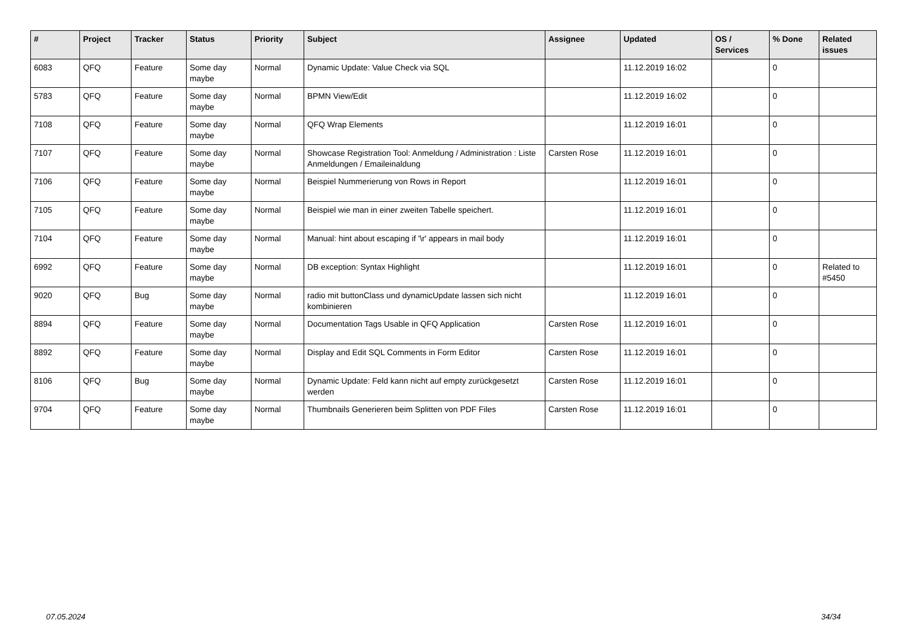| # | Project | Tracker | Status | Priority | Subject | Assignee | Updated | OS / Services | % Done | Related issues |
| --- | --- | --- | --- | --- | --- | --- | --- | --- | --- | --- |
| 6083 | QFQ | Feature | Some day maybe | Normal | Dynamic Update: Value Check via SQL | | 11.12.2019 16:02 | | 0 | |
| 5783 | QFQ | Feature | Some day maybe | Normal | BPMN View/Edit | | 11.12.2019 16:02 | | 0 | |
| 7108 | QFQ | Feature | Some day maybe | Normal | QFQ Wrap Elements | | 11.12.2019 16:01 | | 0 | |
| 7107 | QFQ | Feature | Some day maybe | Normal | Showcase Registration Tool: Anmeldung / Administration : Liste Anmeldungen / Emaileinaldung | Carsten Rose | 11.12.2019 16:01 | | 0 | |
| 7106 | QFQ | Feature | Some day maybe | Normal | Beispiel Nummerierung von Rows in Report | | 11.12.2019 16:01 | | 0 | |
| 7105 | QFQ | Feature | Some day maybe | Normal | Beispiel wie man in einer zweiten Tabelle speichert. | | 11.12.2019 16:01 | | 0 | |
| 7104 | QFQ | Feature | Some day maybe | Normal | Manual: hint about escaping if '\r' appears in mail body | | 11.12.2019 16:01 | | 0 | |
| 6992 | QFQ | Feature | Some day maybe | Normal | DB exception: Syntax Highlight | | 11.12.2019 16:01 | | 0 | Related to #5450 |
| 9020 | QFQ | Bug | Some day maybe | Normal | radio mit buttonClass und dynamicUpdate lassen sich nicht kombinieren | | 11.12.2019 16:01 | | 0 | |
| 8894 | QFQ | Feature | Some day maybe | Normal | Documentation Tags Usable in QFQ Application | Carsten Rose | 11.12.2019 16:01 | | 0 | |
| 8892 | QFQ | Feature | Some day maybe | Normal | Display and Edit SQL Comments in Form Editor | Carsten Rose | 11.12.2019 16:01 | | 0 | |
| 8106 | QFQ | Bug | Some day maybe | Normal | Dynamic Update: Feld kann nicht auf empty zurückgesetzt werden | Carsten Rose | 11.12.2019 16:01 | | 0 | |
| 9704 | QFQ | Feature | Some day maybe | Normal | Thumbnails Generieren beim Splitten von PDF Files | Carsten Rose | 11.12.2019 16:01 | | 0 | |
07.05.2024 34/34